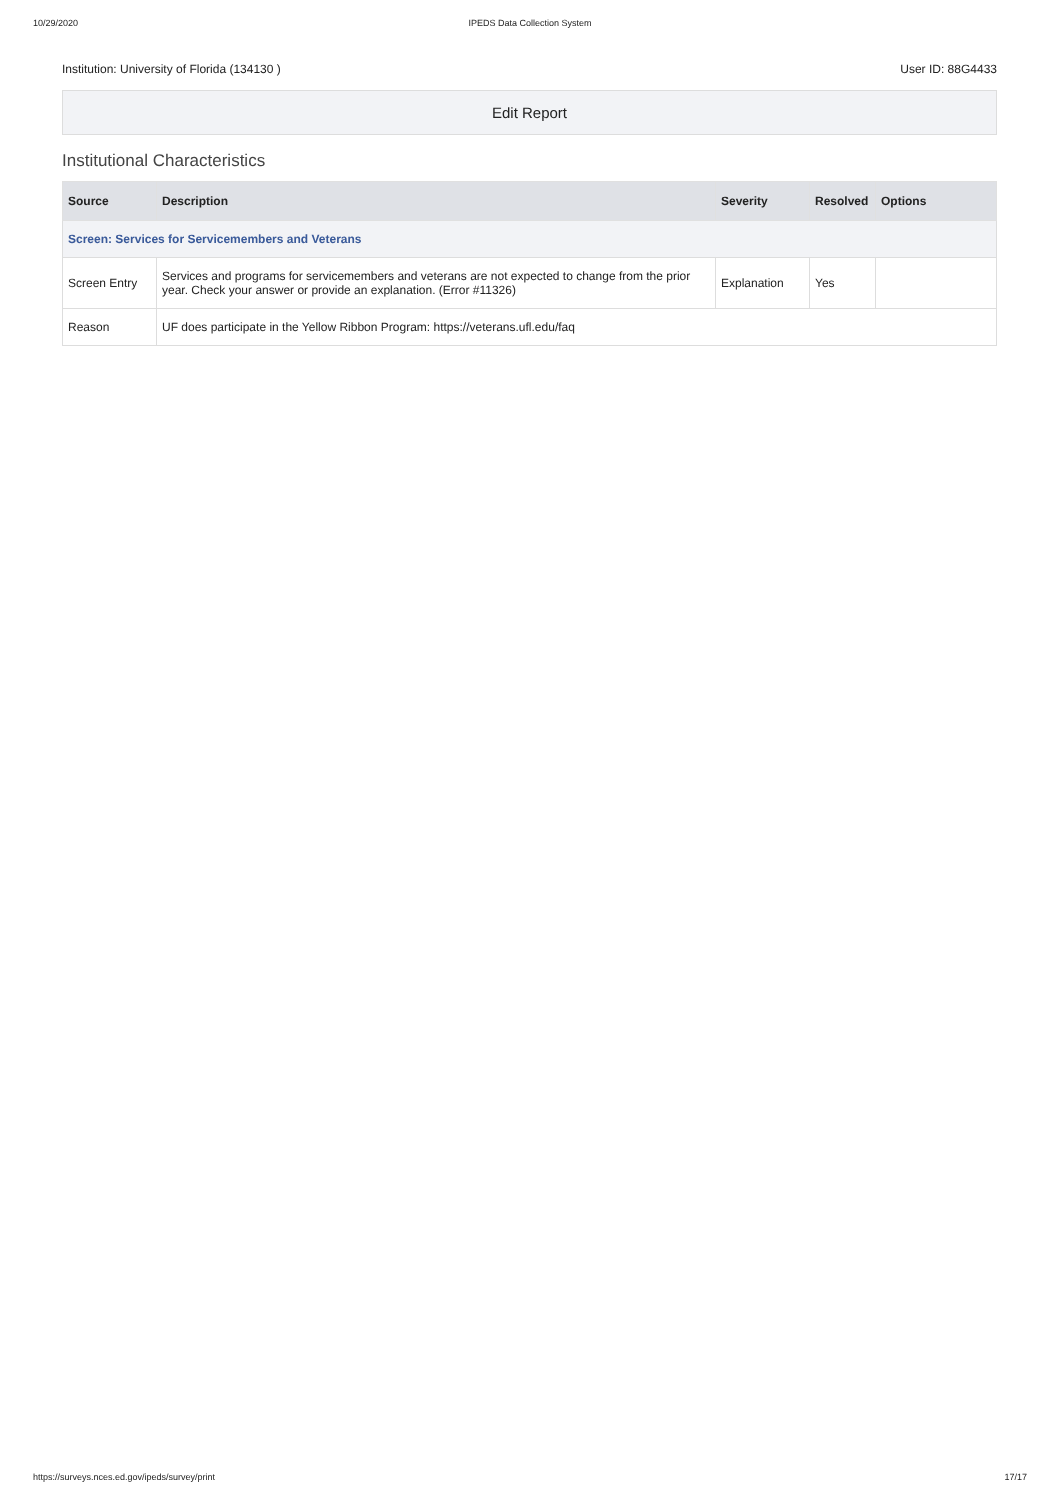10/29/2020 IPEDS Data Collection System
Institution: University of Florida (134130 ) User ID: 88G4433
Edit Report
Institutional Characteristics
| Source | Description | Severity | Resolved | Options |
| --- | --- | --- | --- | --- |
| Screen: Services for Servicemembers and Veterans | | | | |
| Screen Entry | Services and programs for servicemembers and veterans are not expected to change from the prior year. Check your answer or provide an explanation. (Error #11326) | Explanation | Yes | |
| Reason | UF does participate in the Yellow Ribbon Program: https://veterans.ufl.edu/faq | | | |
https://surveys.nces.ed.gov/ipeds/survey/print 17/17